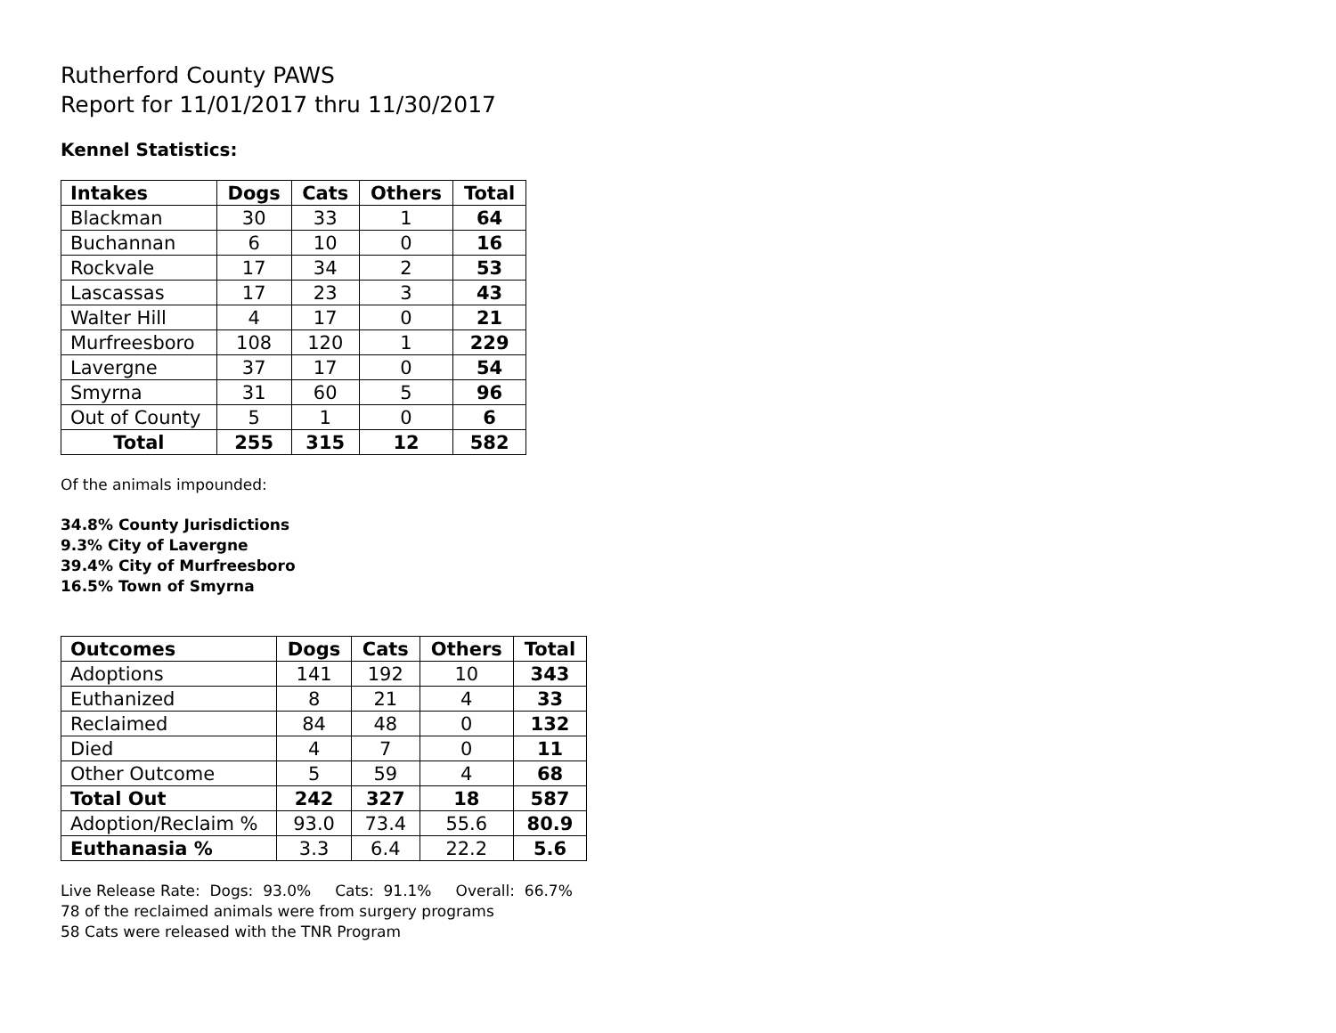Rutherford County PAWS
Report for 11/01/2017 thru 11/30/2017
Kennel Statistics:
| Intakes | Dogs | Cats | Others | Total |
| --- | --- | --- | --- | --- |
| Blackman | 30 | 33 | 1 | 64 |
| Buchannan | 6 | 10 | 0 | 16 |
| Rockvale | 17 | 34 | 2 | 53 |
| Lascassas | 17 | 23 | 3 | 43 |
| Walter Hill | 4 | 17 | 0 | 21 |
| Murfreesboro | 108 | 120 | 1 | 229 |
| Lavergne | 37 | 17 | 0 | 54 |
| Smyrna | 31 | 60 | 5 | 96 |
| Out of County | 5 | 1 | 0 | 6 |
| Total | 255 | 315 | 12 | 582 |
Of the animals impounded:
34.8% County Jurisdictions
9.3% City of Lavergne
39.4% City of Murfreesboro
16.5% Town of Smyrna
| Outcomes | Dogs | Cats | Others | Total |
| --- | --- | --- | --- | --- |
| Adoptions | 141 | 192 | 10 | 343 |
| Euthanized | 8 | 21 | 4 | 33 |
| Reclaimed | 84 | 48 | 0 | 132 |
| Died | 4 | 7 | 0 | 11 |
| Other Outcome | 5 | 59 | 4 | 68 |
| Total Out | 242 | 327 | 18 | 587 |
| Adoption/Reclaim % | 93.0 | 73.4 | 55.6 | 80.9 |
| Euthanasia % | 3.3 | 6.4 | 22.2 | 5.6 |
Live Release Rate: Dogs: 93.0% Cats: 91.1% Overall: 66.7%
78 of the reclaimed animals were from surgery programs
58 Cats were released with the TNR Program